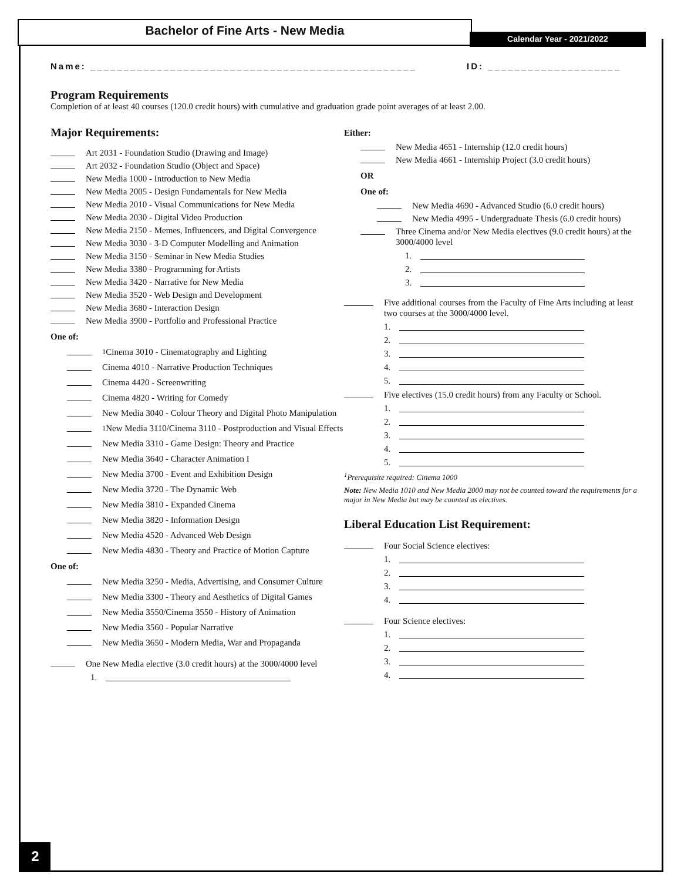Bachelor of Fine Arts - New Media
Calendar Year - 2021/2022
Name: _________________________________________________
ID: ____________________
Program Requirements
Completion of at least 40 courses (120.0 credit hours) with cumulative and graduation grade point averages of at least 2.00.
Major Requirements:
Art 2031 - Foundation Studio (Drawing and Image)
Art 2032 - Foundation Studio (Object and Space)
New Media 1000 - Introduction to New Media
New Media 2005 - Design Fundamentals for New Media
New Media 2010 - Visual Communications for New Media
New Media 2030 - Digital Video Production
New Media 2150 - Memes, Influencers, and Digital Convergence
New Media 3030 - 3-D Computer Modelling and Animation
New Media 3150 - Seminar in New Media Studies
New Media 3380 - Programming for Artists
New Media 3420 - Narrative for New Media
New Media 3520 - Web Design and Development
New Media 3680 - Interaction Design
New Media 3900 - Portfolio and Professional Practice
One of:
<sup>1</sup> Cinema 3010 - Cinematography and Lighting
Cinema 4010 - Narrative Production Techniques
Cinema 4420 - Screenwriting
Cinema 4820 - Writing for Comedy
New Media 3040 - Colour Theory and Digital Photo Manipulation
<sup>1</sup> New Media 3110/Cinema 3110 - Postproduction and Visual Effects
New Media 3310 - Game Design: Theory and Practice
New Media 3640 - Character Animation I
New Media 3700 - Event and Exhibition Design
New Media 3720 - The Dynamic Web
New Media 3810 - Expanded Cinema
New Media 3820 - Information Design
New Media 4520 - Advanced Web Design
New Media 4830 - Theory and Practice of Motion Capture
One of:
New Media 3250 - Media, Advertising, and Consumer Culture
New Media 3300 - Theory and Aesthetics of Digital Games
New Media 3550/Cinema 3550 - History of Animation
New Media 3560 - Popular Narrative
New Media 3650 - Modern Media, War and Propaganda
One New Media elective (3.0 credit hours) at the 3000/4000 level
1.
Either:
New Media 4651 - Internship (12.0 credit hours)
New Media 4661 - Internship Project (3.0 credit hours)
OR
One of:
New Media 4690 - Advanced Studio (6.0 credit hours)
New Media 4995 - Undergraduate Thesis (6.0 credit hours)
Three Cinema and/or New Media electives (9.0 credit hours) at the 3000/4000 level
1.
2.
3.
Five additional courses from the Faculty of Fine Arts including at least two courses at the 3000/4000 level.
1.
2.
3.
4.
5.
Five electives (15.0 credit hours) from any Faculty or School.
1.
2.
3.
4.
5.
<sup>1</sup> Prerequisite required: Cinema 1000
Note: New Media 1010 and New Media 2000 may not be counted toward the requirements for a major in New Media but may be counted as electives.
Liberal Education List Requirement:
Four Social Science electives:
1.
2.
3.
4.
Four Science electives:
1.
2.
3.
4.
2